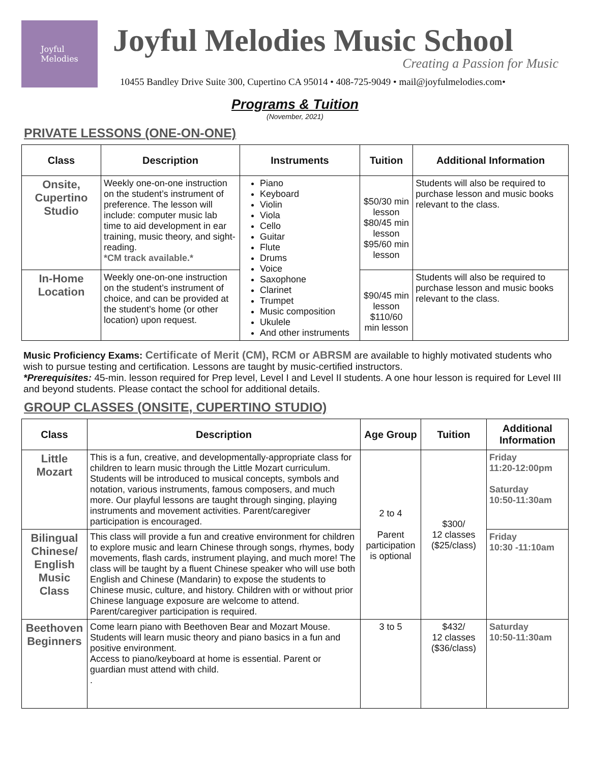Joyful
Melodies
Joyful Melodies Music School
Creating a Passion for Music
10455 Bandley Drive Suite 300, Cupertino CA 95014 • 408-725-9049 • mail@joyfulmelodies.com•
Programs & Tuition
(November, 2021)
PRIVATE LESSONS (ONE-ON-ONE)
| Class | Description | Instruments | Tuition | Additional Information |
| --- | --- | --- | --- | --- |
| Onsite, Cupertino Studio | Weekly one-on-one instruction on the student’s instrument of preference. The lesson will include: computer music lab time to aid development in ear training, music theory, and sight-reading. *CM track available.* | Piano Keyboard Violin Viola Cello Guitar Flute Drums Voice Saxophone Clarinet Trumpet Music composition Ukulele And other instruments | $50/30 min lesson $80/45 min lesson $95/60 min lesson | Students will also be required to purchase lesson and music books relevant to the class. |
| In-Home Location | Weekly one-on-one instruction on the student’s instrument of choice, and can be provided at the student’s home (or other location) upon request. | | $90/45 min lesson $110/60 min lesson | Students will also be required to purchase lesson and music books relevant to the class. |
Music Proficiency Exams: Certificate of Merit (CM), RCM or ABRSM are available to highly motivated students who wish to pursue testing and certification. Lessons are taught by music-certified instructors.
*Prerequisites: 45-min. lesson required for Prep level, Level I and Level II students. A one hour lesson is required for Level III and beyond students. Please contact the school for additional details.
GROUP CLASSES (ONSITE, CUPERTINO STUDIO)
| Class | Description | Age Group | Tuition | Additional Information |
| --- | --- | --- | --- | --- |
| Little Mozart | This is a fun, creative, and developmentally-appropriate class for children to learn music through the Little Mozart curriculum. Students will be introduced to musical concepts, symbols and notation, various instruments, famous composers, and much more. Our playful lessons are taught through singing, playing instruments and movement activities. Parent/caregiver participation is encouraged. | 2 to 4 Parent participation is optional | $300/ 12 classes ($25/class) | Friday 11:20-12:00pm Saturday 10:50-11:30am |
| Bilingual Chinese/ English Music Class | This class will provide a fun and creative environment for children to explore music and learn Chinese through songs, rhymes, body movements, flash cards, instrument playing, and much more! The class will be taught by a fluent Chinese speaker who will use both English and Chinese (Mandarin) to expose the students to Chinese music, culture, and history. Children with or without prior Chinese language exposure are welcome to attend. Parent/caregiver participation is required. | | | Friday 10:30 -11:10am |
| Beethoven Beginners | Come learn piano with Beethoven Bear and Mozart Mouse. Students will learn music theory and piano basics in a fun and positive environment. Access to piano/keyboard at home is essential. Parent or guardian must attend with child. . | 3 to 5 | $432/ 12 classes ($36/class) | Saturday 10:50-11:30am |